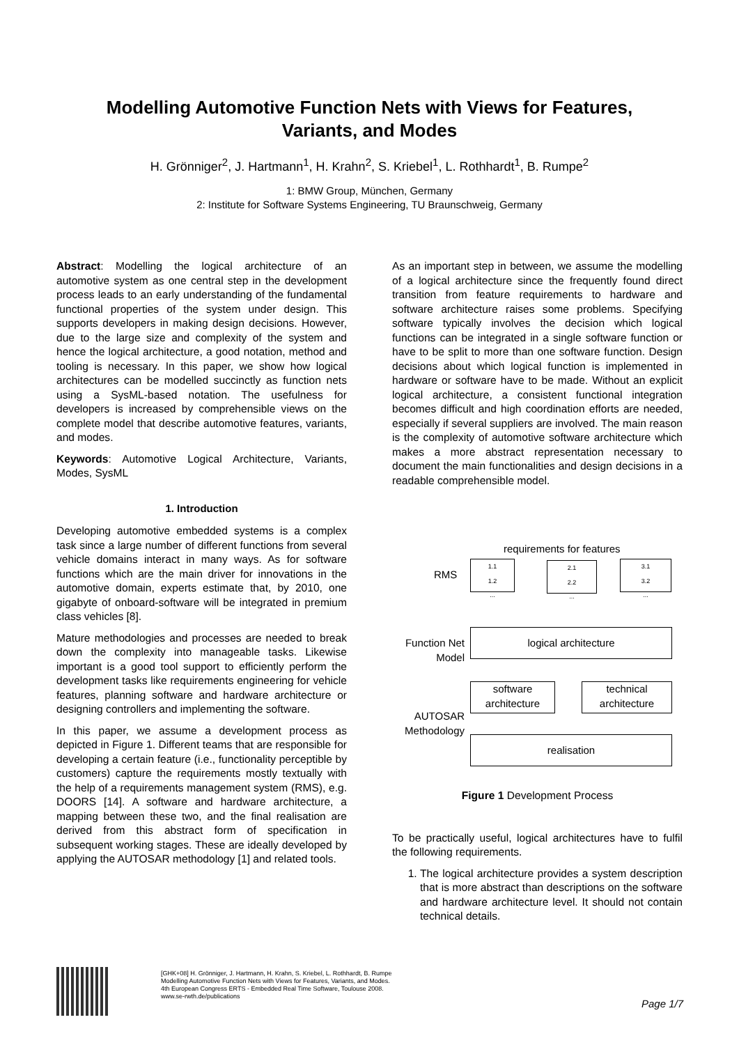Modelling Automotive Function Nets with Views for Features, Variants, and Modes
H. Grönniger<sup>2</sup>, J. Hartmann<sup>1</sup>, H. Krahn<sup>2</sup>, S. Kriebel<sup>1</sup>, L. Rothhardt<sup>1</sup>, B. Rumpe<sup>2</sup>
1: BMW Group, München, Germany
2: Institute for Software Systems Engineering, TU Braunschweig, Germany
Abstract: Modelling the logical architecture of an automotive system as one central step in the development process leads to an early understanding of the fundamental functional properties of the system under design. This supports developers in making design decisions. However, due to the large size and complexity of the system and hence the logical architecture, a good notation, method and tooling is necessary. In this paper, we show how logical architectures can be modelled succinctly as function nets using a SysML-based notation. The usefulness for developers is increased by comprehensible views on the complete model that describe automotive features, variants, and modes.
Keywords: Automotive Logical Architecture, Variants, Modes, SysML
1. Introduction
Developing automotive embedded systems is a complex task since a large number of different functions from several vehicle domains interact in many ways. As for software functions which are the main driver for innovations in the automotive domain, experts estimate that, by 2010, one gigabyte of onboard-software will be integrated in premium class vehicles [8].
Mature methodologies and processes are needed to break down the complexity into manageable tasks. Likewise important is a good tool support to efficiently perform the development tasks like requirements engineering for vehicle features, planning software and hardware architecture or designing controllers and implementing the software.
In this paper, we assume a development process as depicted in Figure 1. Different teams that are responsible for developing a certain feature (i.e., functionality perceptible by customers) capture the requirements mostly textually with the help of a requirements management system (RMS), e.g. DOORS [14]. A software and hardware architecture, a mapping between these two, and the final realisation are derived from this abstract form of specification in subsequent working stages. These are ideally developed by applying the AUTOSAR methodology [1] and related tools.
As an important step in between, we assume the modelling of a logical architecture since the frequently found direct transition from feature requirements to hardware and software architecture raises some problems. Specifying software typically involves the decision which logical functions can be integrated in a single software function or have to be split to more than one software function. Design decisions about which logical function is implemented in hardware or software have to be made. Without an explicit logical architecture, a consistent functional integration becomes difficult and high coordination efforts are needed, especially if several suppliers are involved. The main reason is the complexity of automotive software architecture which makes a more abstract representation necessary to document the main functionalities and design decisions in a readable comprehensible model.
requirements for features
RMS
1.1
1.2
...
2.1
2.2
...
3.1
3.2
...
Function Net
Model
logical architecture
software
architecture
technical
architecture
AUTOSAR
Methodology
realisation
Figure 1 Development Process
To be practically useful, logical architectures have to fulfil the following requirements.
1. The logical architecture provides a system description that is more abstract than descriptions on the software and hardware architecture level. It should not contain technical details.
[GHK+08] H. Grönniger, J. Hartmann, H. Krahn, S. Kriebel, L. Rothhardt, B. Rumpe
Modelling Automotive Function Nets with Views for Features, Variants, and Modes.
4th European Congress ERTS - Embedded Real Time Software, Toulouse 2008.
www.se-rwth.de/publications
Page 1/7